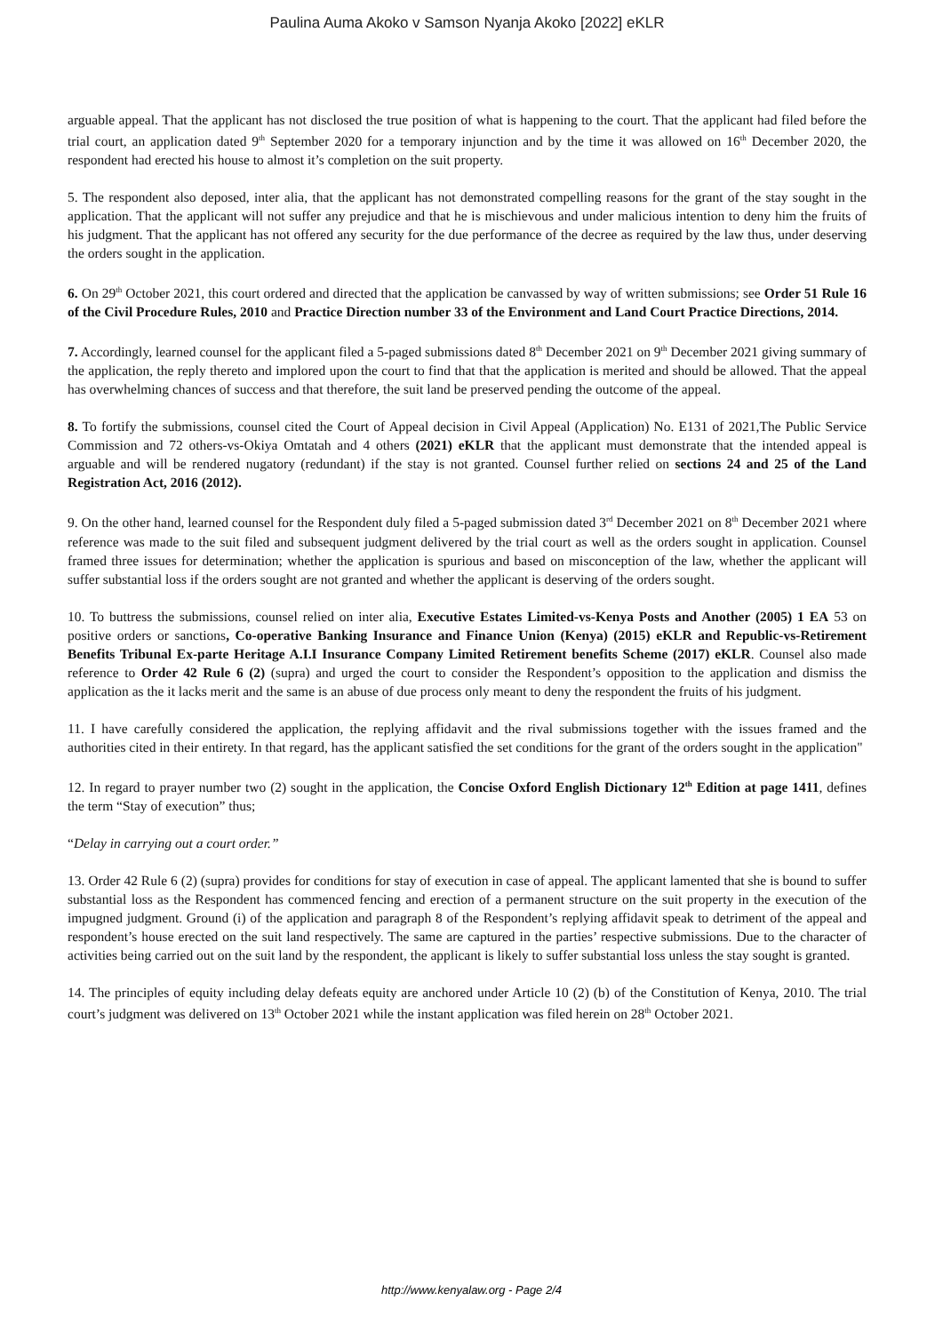Paulina Auma Akoko v Samson Nyanja Akoko [2022] eKLR
arguable appeal. That the applicant has not disclosed the true position of what is happening to the court. That the applicant had filed before the trial court, an application dated 9<sup>th</sup> September 2020 for a temporary injunction and by the time it was allowed on 16<sup>th</sup> December 2020, the respondent had erected his house to almost it’s completion on the suit property.
5. The respondent also deposed, inter alia, that the applicant has not demonstrated compelling reasons for the grant of the stay sought in the application. That the applicant will not suffer any prejudice and that he is mischievous and under malicious intention to deny him the fruits of his judgment. That the applicant has not offered any security for the due performance of the decree as required by the law thus, under deserving the orders sought in the application.
6. On 29<sup>th</sup> October 2021, this court ordered and directed that the application be canvassed by way of written submissions; see Order 51 Rule 16 of the Civil Procedure Rules, 2010 and Practice Direction number 33 of the Environment and Land Court Practice Directions, 2014.
7. Accordingly, learned counsel for the applicant filed a 5-paged submissions dated 8<sup>th</sup> December 2021 on 9<sup>th</sup> December 2021 giving summary of the application, the reply thereto and implored upon the court to find that that the application is merited and should be allowed. That the appeal has overwhelming chances of success and that therefore, the suit land be preserved pending the outcome of the appeal.
8. To fortify the submissions, counsel cited the Court of Appeal decision in Civil Appeal (Application) No. E131 of 2021,The Public Service Commission and 72 others-vs-Okiya Omtatah and 4 others (2021) eKLR that the applicant must demonstrate that the intended appeal is arguable and will be rendered nugatory (redundant) if the stay is not granted. Counsel further relied on sections 24 and 25 of the Land Registration Act, 2016 (2012).
9. On the other hand, learned counsel for the Respondent duly filed a 5-paged submission dated 3<sup>rd</sup> December 2021 on 8<sup>th</sup> December 2021 where reference was made to the suit filed and subsequent judgment delivered by the trial court as well as the orders sought in application. Counsel framed three issues for determination; whether the application is spurious and based on misconception of the law, whether the applicant will suffer substantial loss if the orders sought are not granted and whether the applicant is deserving of the orders sought.
10. To buttress the submissions, counsel relied on inter alia, Executive Estates Limited-vs-Kenya Posts and Another (2005) 1 EA 53 on positive orders or sanctions, Co-operative Banking Insurance and Finance Union (Kenya) (2015) eKLR and Republic-vs-Retirement Benefits Tribunal Ex-parte Heritage A.I.I Insurance Company Limited Retirement benefits Scheme (2017) eKLR. Counsel also made reference to Order 42 Rule 6 (2) (supra) and urged the court to consider the Respondent’s opposition to the application and dismiss the application as the it lacks merit and the same is an abuse of due process only meant to deny the respondent the fruits of his judgment.
11. I have carefully considered the application, the replying affidavit and the rival submissions together with the issues framed and the authorities cited in their entirety. In that regard, has the applicant satisfied the set conditions for the grant of the orders sought in the application"
12. In regard to prayer number two (2) sought in the application, the Concise Oxford English Dictionary 12<sup>th</sup> Edition at page 1411, defines the term “Stay of execution” thus;
“Delay in carrying out a court order.”
13. Order 42 Rule 6 (2) (supra) provides for conditions for stay of execution in case of appeal. The applicant lamented that she is bound to suffer substantial loss as the Respondent has commenced fencing and erection of a permanent structure on the suit property in the execution of the impugned judgment. Ground (i) of the application and paragraph 8 of the Respondent’s replying affidavit speak to detriment of the appeal and respondent’s house erected on the suit land respectively. The same are captured in the parties’ respective submissions. Due to the character of activities being carried out on the suit land by the respondent, the applicant is likely to suffer substantial loss unless the stay sought is granted.
14. The principles of equity including delay defeats equity are anchored under Article 10 (2) (b) of the Constitution of Kenya, 2010. The trial court’s judgment was delivered on 13<sup>th</sup> October 2021 while the instant application was filed herein on 28<sup>th</sup> October 2021.
http://www.kenyalaw.org - Page 2/4